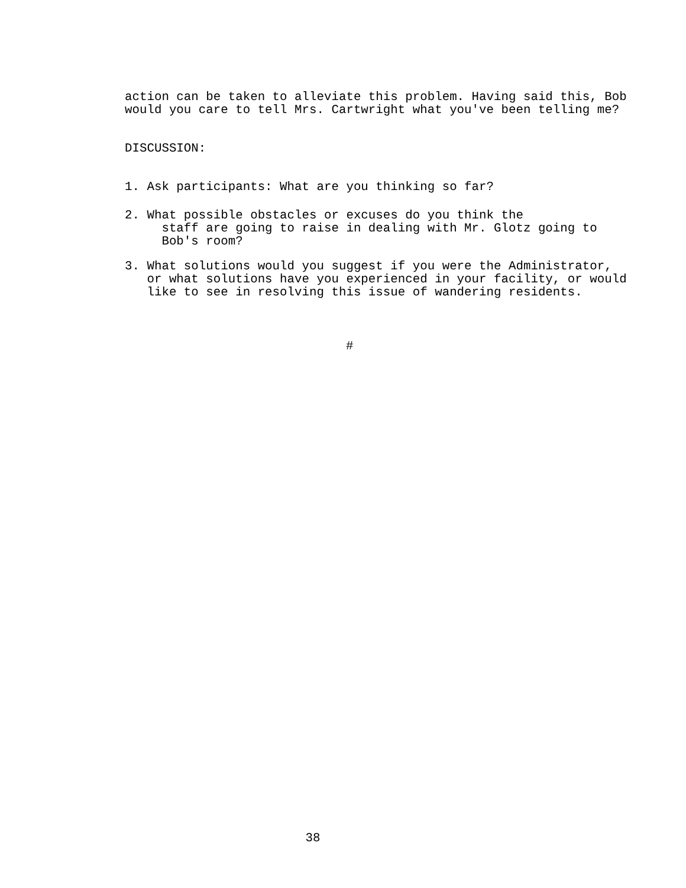action can be taken to alleviate this problem. Having said this, Bob would you care to tell Mrs. Cartwright what you've been telling me?
DISCUSSION:
1. Ask participants: What are you thinking so far?
2. What possible obstacles or excuses do you think the staff are going to raise in dealing with Mr. Glotz going to Bob's room?
3. What solutions would you suggest if you were the Administrator, or what solutions have you experienced in your facility, or would like to see in resolving this issue of wandering residents.
#
38